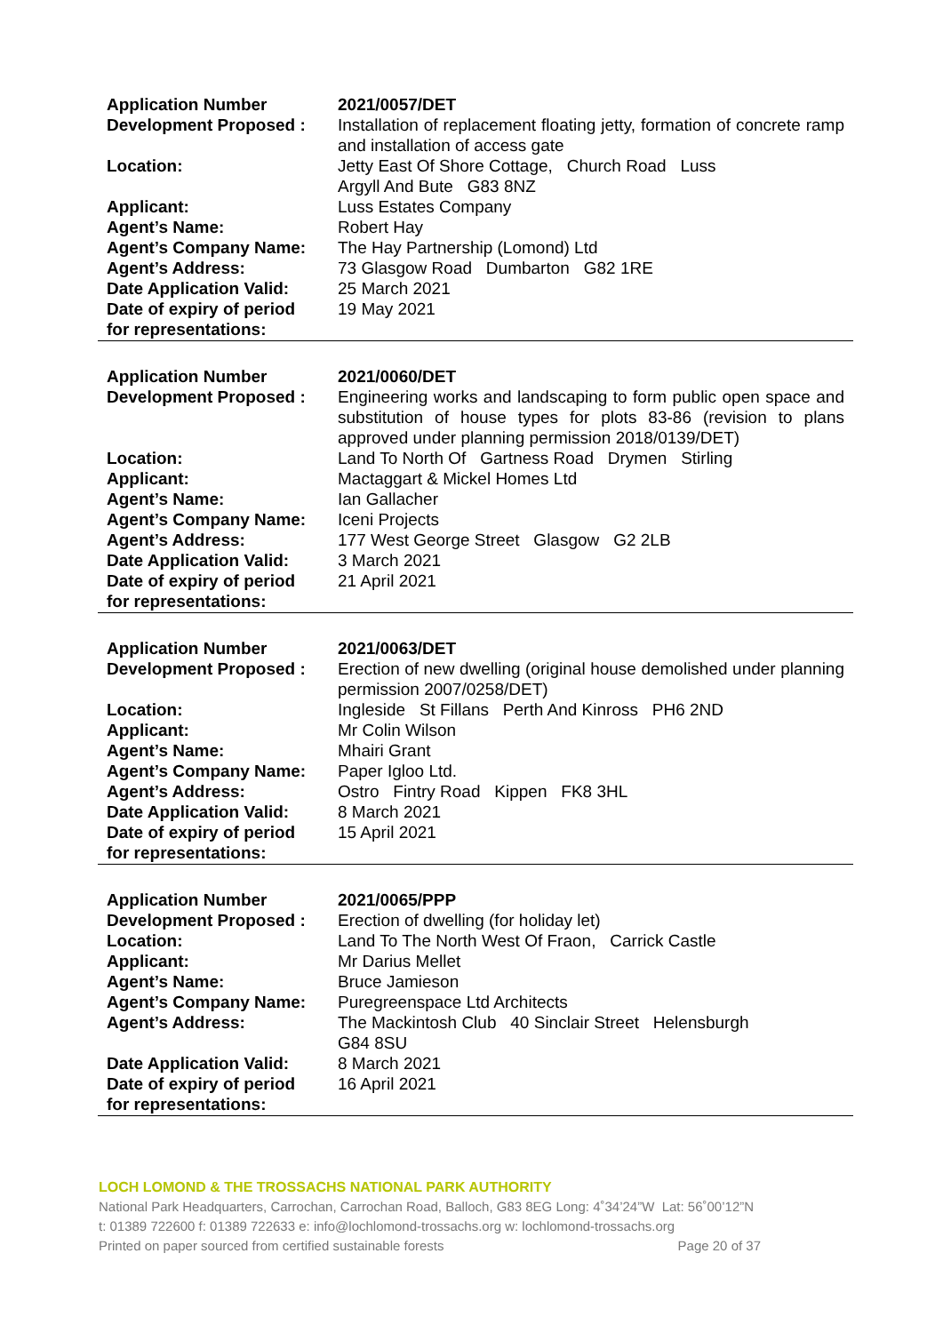| Application Number | 2021/0057/DET |
| Development Proposed : | Installation of replacement floating jetty, formation of concrete ramp and installation of access gate |
| Location: | Jetty East Of Shore Cottage, Church Road Luss Argyll And Bute G83 8NZ |
| Applicant: | Luss Estates Company |
| Agent’s Name: | Robert Hay |
| Agent’s Company Name: | The Hay Partnership (Lomond) Ltd |
| Agent’s Address: | 73 Glasgow Road Dumbarton G82 1RE |
| Date Application Valid: | 25 March 2021 |
| Date of expiry of period for representations: | 19 May 2021 |
| Application Number | 2021/0060/DET |
| Development Proposed : | Engineering works and landscaping to form public open space and substitution of house types for plots 83-86 (revision to plans approved under planning permission 2018/0139/DET) |
| Location: | Land To North Of Gartness Road Drymen Stirling |
| Applicant: | Mactaggart & Mickel Homes Ltd |
| Agent’s Name: | Ian Gallacher |
| Agent’s Company Name: | Iceni Projects |
| Agent’s Address: | 177 West George Street Glasgow G2 2LB |
| Date Application Valid: | 3 March 2021 |
| Date of expiry of period for representations: | 21 April 2021 |
| Application Number | 2021/0063/DET |
| Development Proposed : | Erection of new dwelling (original house demolished under planning permission 2007/0258/DET) |
| Location: | Ingleside St Fillans Perth And Kinross PH6 2ND |
| Applicant: | Mr Colin Wilson |
| Agent’s Name: | Mhairi Grant |
| Agent’s Company Name: | Paper Igloo Ltd. |
| Agent’s Address: | Ostro Fintry Road Kippen FK8 3HL |
| Date Application Valid: | 8 March 2021 |
| Date of expiry of period for representations: | 15 April 2021 |
| Application Number | 2021/0065/PPP |
| Development Proposed : | Erection of dwelling (for holiday let) |
| Location: | Land To The North West Of Fraon, Carrick Castle |
| Applicant: | Mr Darius Mellet |
| Agent’s Name: | Bruce Jamieson |
| Agent’s Company Name: | Puregreenspace Ltd Architects |
| Agent’s Address: | The Mackintosh Club 40 Sinclair Street Helensburgh G84 8SU |
| Date Application Valid: | 8 March 2021 |
| Date of expiry of period for representations: | 16 April 2021 |
LOCH LOMOND & THE TROSSACHS NATIONAL PARK AUTHORITY
National Park Headquarters, Carrochan, Carrochan Road, Balloch, G83 8EG Long: 4˚34’24”W Lat: 56˚00’12”N
t: 01389 722600 f: 01389 722633 e: info@lochlomond-trossachs.org w: lochlomond-trossachs.org
Printed on paper sourced from certified sustainable forests Page 20 of 37